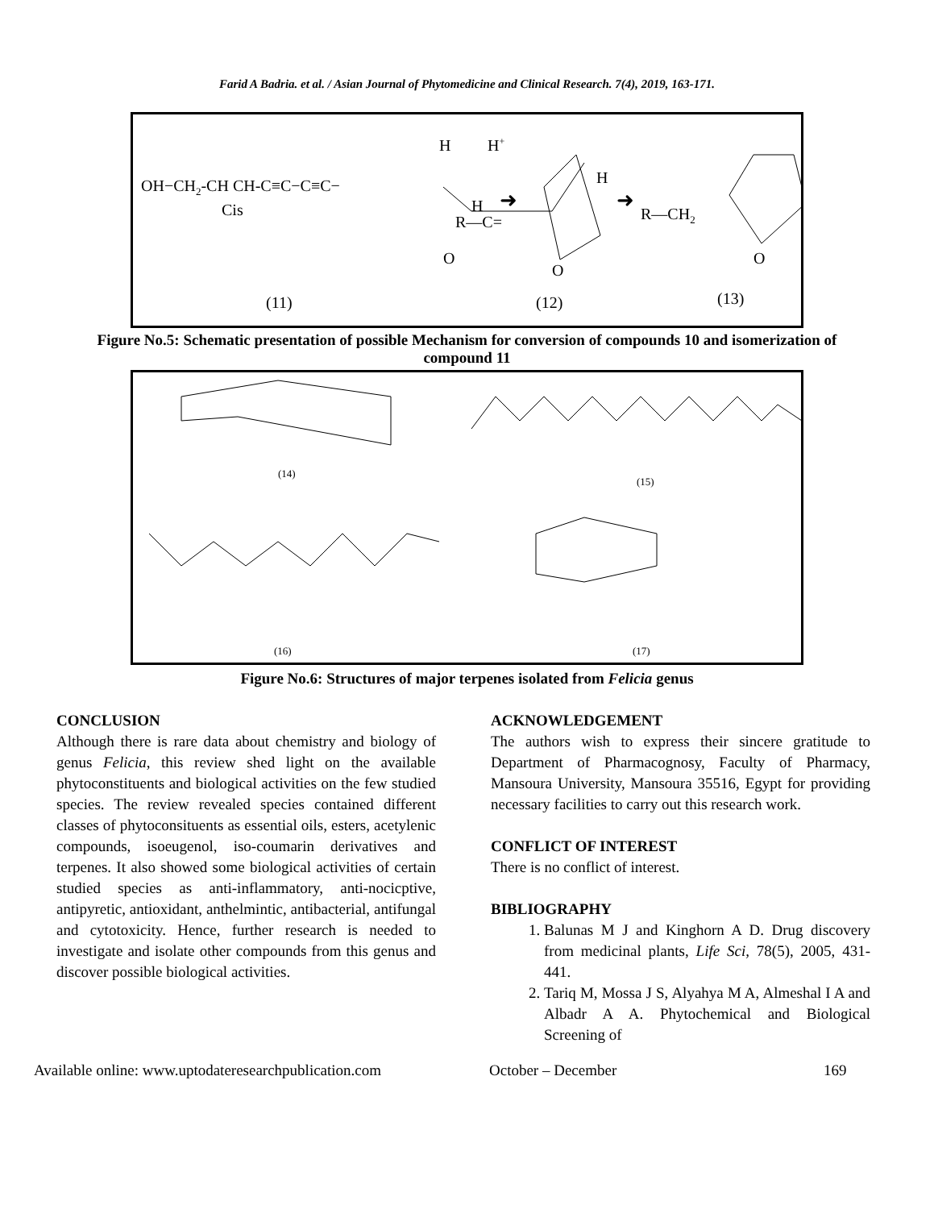Farid A Badria. et al. / Asian Journal of Phytomedicine and Clinical Research. 7(4), 2019, 163-171.
OH−CH2-CH CH-C≡C−C≡C−
Cis
H
H+
H
H
R—C=
O
O
R—CH2
O
➜
➜
(11)
(12)
(13)
Figure No.5: Schematic presentation of possible Mechanism for conversion of compounds 10 and isomerization of compound 11
(14)
(15)
(16)
(17)
Figure No.6: Structures of major terpenes isolated from Felicia genus
CONCLUSION
Although there is rare data about chemistry and biology of genus Felicia, this review shed light on the available phytoconstituents and biological activities on the few studied species. The review revealed species contained different classes of phytoconsituents as essential oils, esters, acetylenic compounds, isoeugenol, iso-coumarin derivatives and terpenes. It also showed some biological activities of certain studied species as anti-inflammatory, anti-nocicptive, antipyretic, antioxidant, anthelmintic, antibacterial, antifungal and cytotoxicity. Hence, further research is needed to investigate and isolate other compounds from this genus and discover possible biological activities.
ACKNOWLEDGEMENT
The authors wish to express their sincere gratitude to Department of Pharmacognosy, Faculty of Pharmacy, Mansoura University, Mansoura 35516, Egypt for providing necessary facilities to carry out this research work.
CONFLICT OF INTEREST
There is no conflict of interest.
BIBLIOGRAPHY
1. Balunas M J and Kinghorn A D. Drug discovery from medicinal plants, Life Sci, 78(5), 2005, 431-441.
2. Tariq M, Mossa J S, Alyahya M A, Almeshal I A and Albadr A A. Phytochemical and Biological Screening of
Available online: www.uptodateresearchpublication.com October – December 169